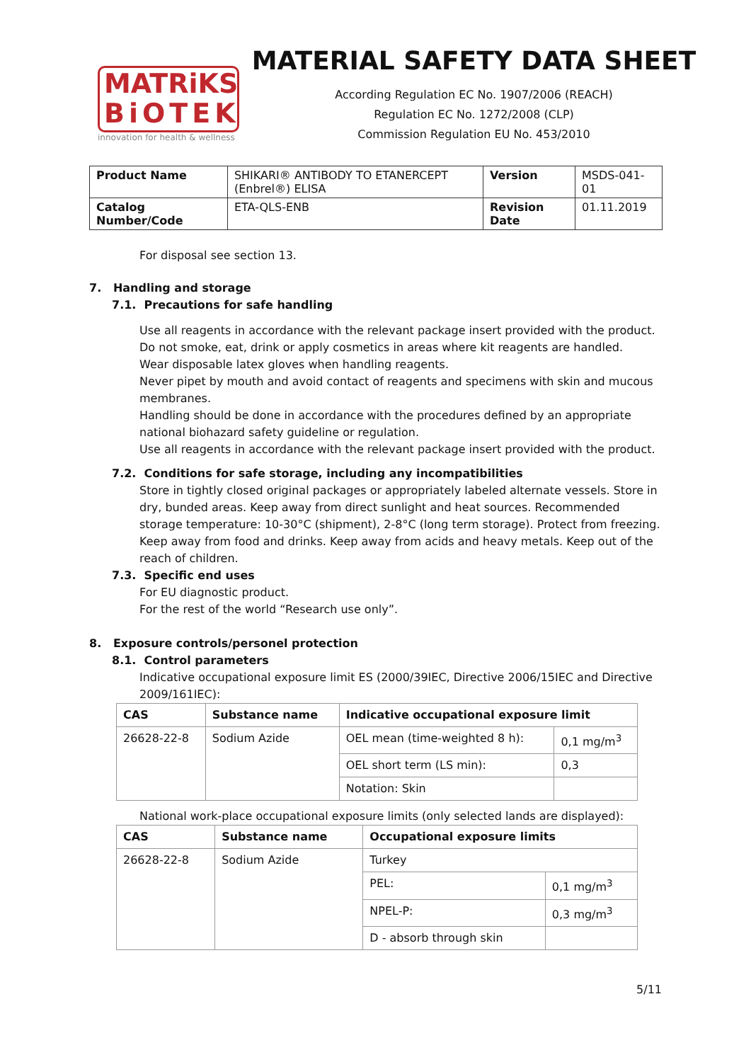MATRiKS
BiOTEK
innovation for health & wellness
MATERIAL SAFETY DATA SHEET
According Regulation EC No. 1907/2006 (REACH)
Regulation EC No. 1272/2008 (CLP)
Commission Regulation EU No. 453/2010
| Product Name | SHIKARI® ANTIBODY TO ETANERCEPT (Enbrel®) ELISA | Version | MSDS-041-01 |
| Catalog Number/Code | ETA-QLS-ENB | Revision Date | 01.11.2019 |
For disposal see section 13.
7. Handling and storage
7.1. Precautions for safe handling
Use all reagents in accordance with the relevant package insert provided with the product.
Do not smoke, eat, drink or apply cosmetics in areas where kit reagents are handled.
Wear disposable latex gloves when handling reagents.
Never pipet by mouth and avoid contact of reagents and specimens with skin and mucous membranes.
Handling should be done in accordance with the procedures defined by an appropriate national biohazard safety guideline or regulation.
Use all reagents in accordance with the relevant package insert provided with the product.
7.2. Conditions for safe storage, including any incompatibilities
Store in tightly closed original packages or appropriately labeled alternate vessels. Store in dry, bunded areas. Keep away from direct sunlight and heat sources. Recommended storage temperature: 10-30°C (shipment), 2-8°C (long term storage). Protect from freezing. Keep away from food and drinks. Keep away from acids and heavy metals. Keep out of the reach of children.
7.3. Specific end uses
For EU diagnostic product.
For the rest of the world “Research use only”.
8. Exposure controls/personel protection
8.1. Control parameters
Indicative occupational exposure limit ES (2000/39IEC, Directive 2006/15IEC and Directive 2009/161IEC):
| CAS | Substance name | Indicative occupational exposure limit | |
| --- | --- | --- | --- |
| 26628-22-8 | Sodium Azide | OEL mean (time-weighted 8 h): | 0,1 mg/m<sup>3</sup> |
| | | OEL short term (LS min): | 0,3 |
| | | Notation: Skin | |
National work-place occupational exposure limits (only selected lands are displayed):
| CAS | Substance name | Occupational exposure limits | |
| --- | --- | --- | --- |
| 26628-22-8 | Sodium Azide | Turkey | |
| | | PEL: | 0,1 mg/m<sup>3</sup> |
| | | NPEL-P: | 0,3 mg/m<sup>3</sup> |
| | | D - absorb through skin | |
5/11